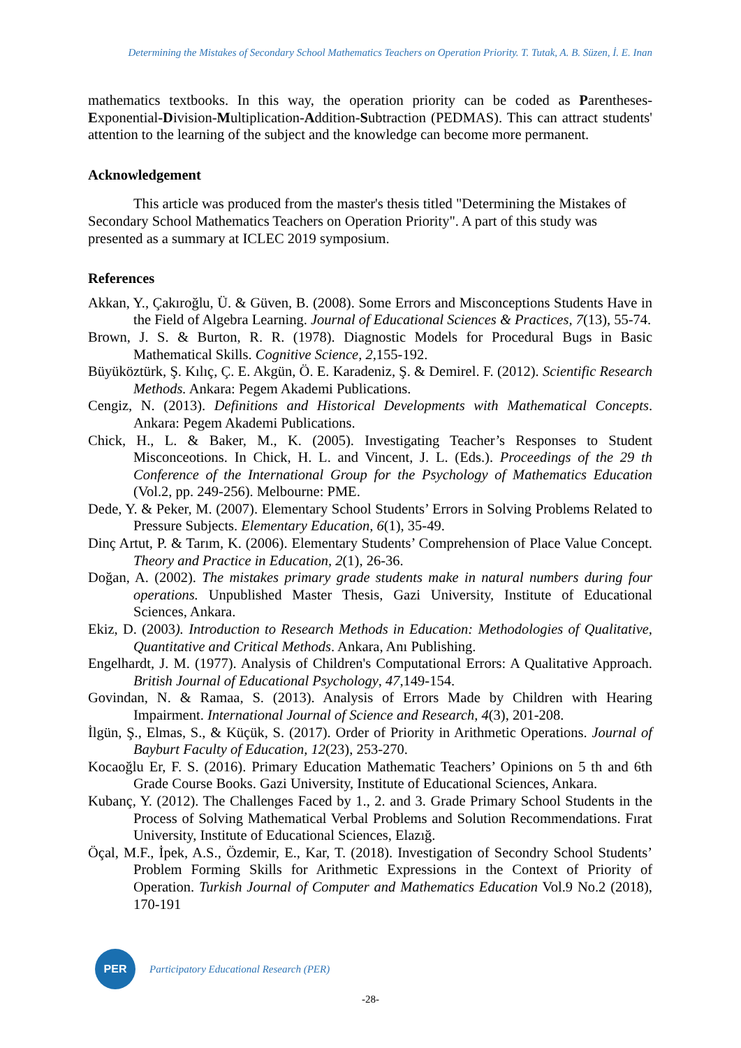Determining the Mistakes of Secondary School Mathematics Teachers on Operation Priority. T. Tutak, A. B. Süzen, İ. E. Inan
mathematics textbooks. In this way, the operation priority can be coded as Parentheses-Exponential-Division-Multiplication-Addition-Subtraction (PEDMAS). This can attract students' attention to the learning of the subject and the knowledge can become more permanent.
Acknowledgement
This article was produced from the master's thesis titled "Determining the Mistakes of Secondary School Mathematics Teachers on Operation Priority". A part of this study was presented as a summary at ICLEC 2019 symposium.
References
Akkan, Y., Çakıroğlu, Ü. & Güven, B. (2008). Some Errors and Misconceptions Students Have in the Field of Algebra Learning. Journal of Educational Sciences & Practices, 7(13), 55-74.
Brown, J. S. & Burton, R. R. (1978). Diagnostic Models for Procedural Bugs in Basic Mathematical Skills. Cognitive Science, 2, 155-192.
Büyüköztürk, Ş. Kılıç, Ç. E. Akgün, Ö. E. Karadeniz, Ş. & Demirel. F. (2012). Scientific Research Methods. Ankara: Pegem Akademi Publications.
Cengiz, N. (2013). Definitions and Historical Developments with Mathematical Concepts. Ankara: Pegem Akademi Publications.
Chick, H., L. & Baker, M., K. (2005). Investigating Teacher’s Responses to Student Misconceotions. In Chick, H. L. and Vincent, J. L. (Eds.). Proceedings of the 29 th Conference of the International Group for the Psychology of Mathematics Education (Vol.2, pp. 249-256). Melbourne: PME.
Dede, Y. & Peker, M. (2007). Elementary School Students’ Errors in Solving Problems Related to Pressure Subjects. Elementary Education, 6(1), 35-49.
Dinç Artut, P. & Tarım, K. (2006). Elementary Students’ Comprehension of Place Value Concept. Theory and Practice in Education, 2(1), 26-36.
Doğan, A. (2002). The mistakes primary grade students make in natural numbers during four operations. Unpublished Master Thesis, Gazi University, Institute of Educational Sciences, Ankara.
Ekiz, D. (2003). Introduction to Research Methods in Education: Methodologies of Qualitative, Quantitative and Critical Methods. Ankara, Anı Publishing.
Engelhardt, J. M. (1977). Analysis of Children's Computational Errors: A Qualitative Approach. British Journal of Educational Psychology, 47,149-154.
Govindan, N. & Ramaa, S. (2013). Analysis of Errors Made by Children with Hearing Impairment. International Journal of Science and Research, 4(3), 201-208.
İlgün, Ş., Elmas, S., & Küçük, S. (2017). Order of Priority in Arithmetic Operations. Journal of Bayburt Faculty of Education, 12(23), 253-270.
Kocaoğlu Er, F. S. (2016). Primary Education Mathematic Teachers’ Opinions on 5 th and 6th Grade Course Books. Gazi University, Institute of Educational Sciences, Ankara.
Kubanç, Y. (2012). The Challenges Faced by 1., 2. and 3. Grade Primary School Students in the Process of Solving Mathematical Verbal Problems and Solution Recommendations. Fırat University, Institute of Educational Sciences, Elazığ.
Öçal, M.F., İpek, A.S., Özdemir, E., Kar, T. (2018). Investigation of Secondry School Students’ Problem Forming Skills for Arithmetic Expressions in the Context of Priority of Operation. Turkish Journal of Computer and Mathematics Education Vol.9 No.2 (2018), 170-191
PER
Participatory Educational Research (PER)
-28-